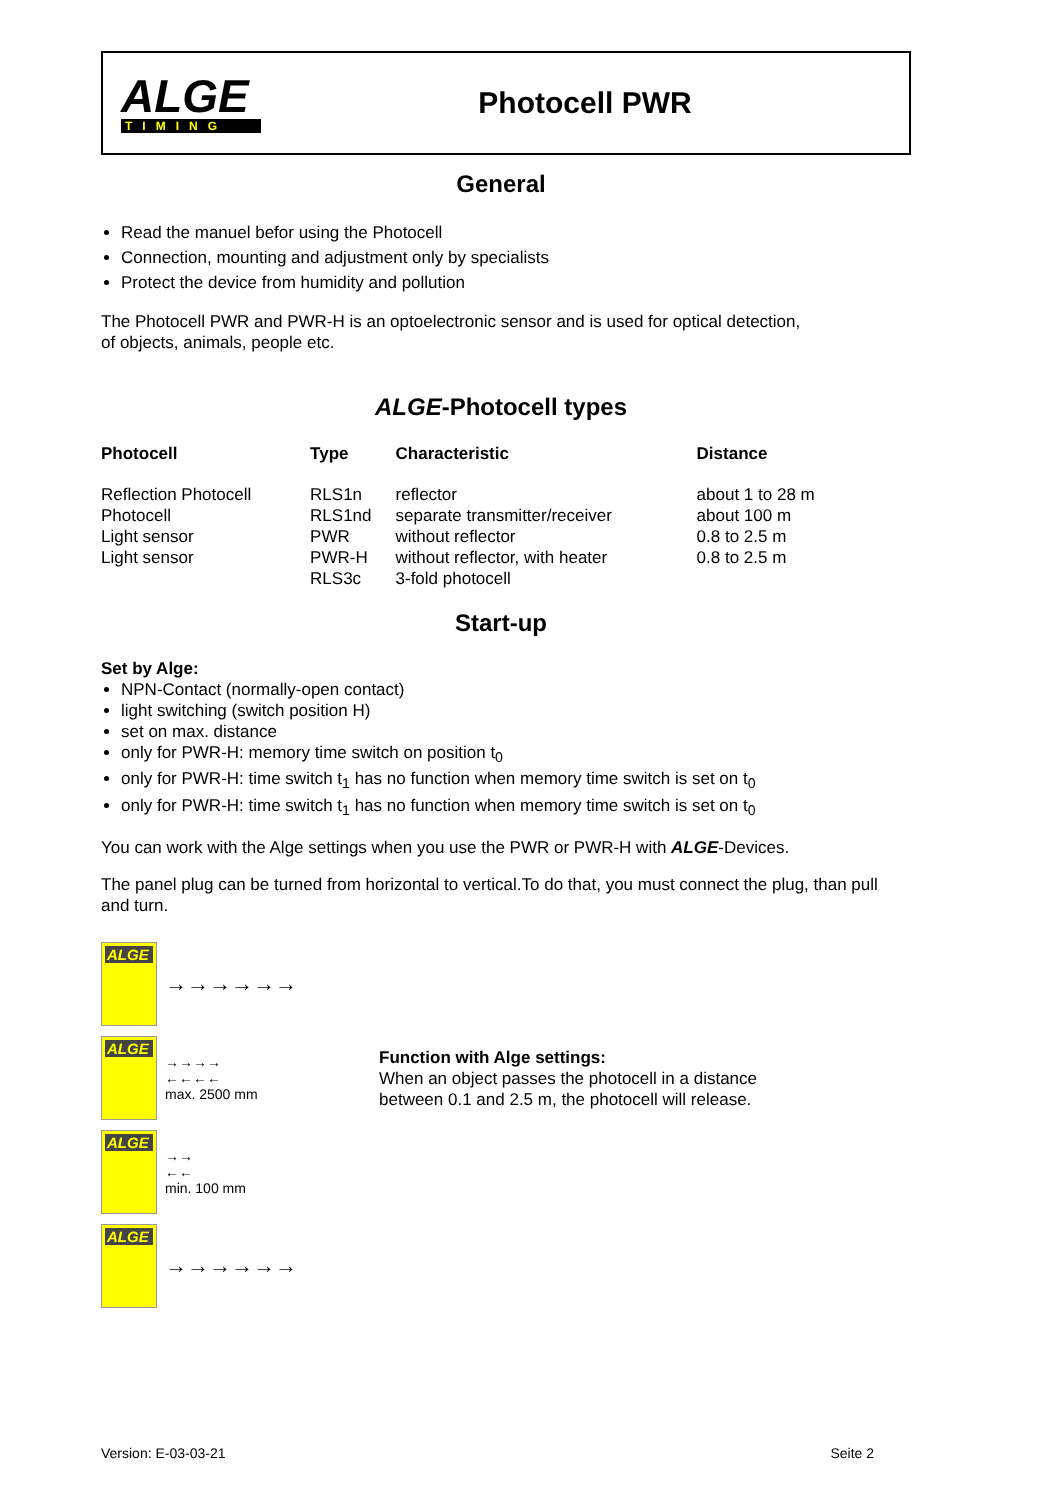ALGE
TIMING
Photocell PWR
General
Read the manuel befor using the Photocell
Connection, mounting and adjustment only by specialists
Protect the device from humidity and pollution
The Photocell PWR and PWR-H is an optoelectronic sensor and is used for optical detection,
of objects, animals, people etc.
ALGE-Photocell types
| Photocell | Type | Characteristic | Distance |
| --- | --- | --- | --- |
| Reflection Photocell | RLS1n | reflector | about 1 to 28 m |
| Photocell | RLS1nd | separate transmitter/receiver | about 100 m |
| Light sensor | PWR | without reflector | 0.8 to 2.5 m |
| Light sensor | PWR-H | without reflector, with heater | 0.8 to 2.5 m |
| | RLS3c | 3-fold photocell | |
Start-up
Set by Alge:
NPN-Contact (normally-open contact)
light switching (switch position H)
set on max. distance
only for PWR-H: memory time switch on position t<sub>0</sub>
only for PWR-H: time switch t<sub>1</sub> has no function when memory time switch is set on t<sub>0</sub>
only for PWR-H: time switch t<sub>1</sub> has no function when memory time switch is set on t<sub>0</sub>
You can work with the Alge settings when you use the PWR or PWR-H with ALGE-Devices.
The panel plug can be turned from horizontal to vertical.To do that, you must connect the plug, than pull and turn.
ALGE
→→→→→→
ALGE
→→→→
←←←←
max. 2500 mm
ALGE
→→
←←
min. 100 mm
ALGE
→→→→→→
Function with Alge settings:
When an object passes the photocell in a distance
between 0.1 and 2.5 m, the photocell will release.
Version: E-03-03-21 Seite 2